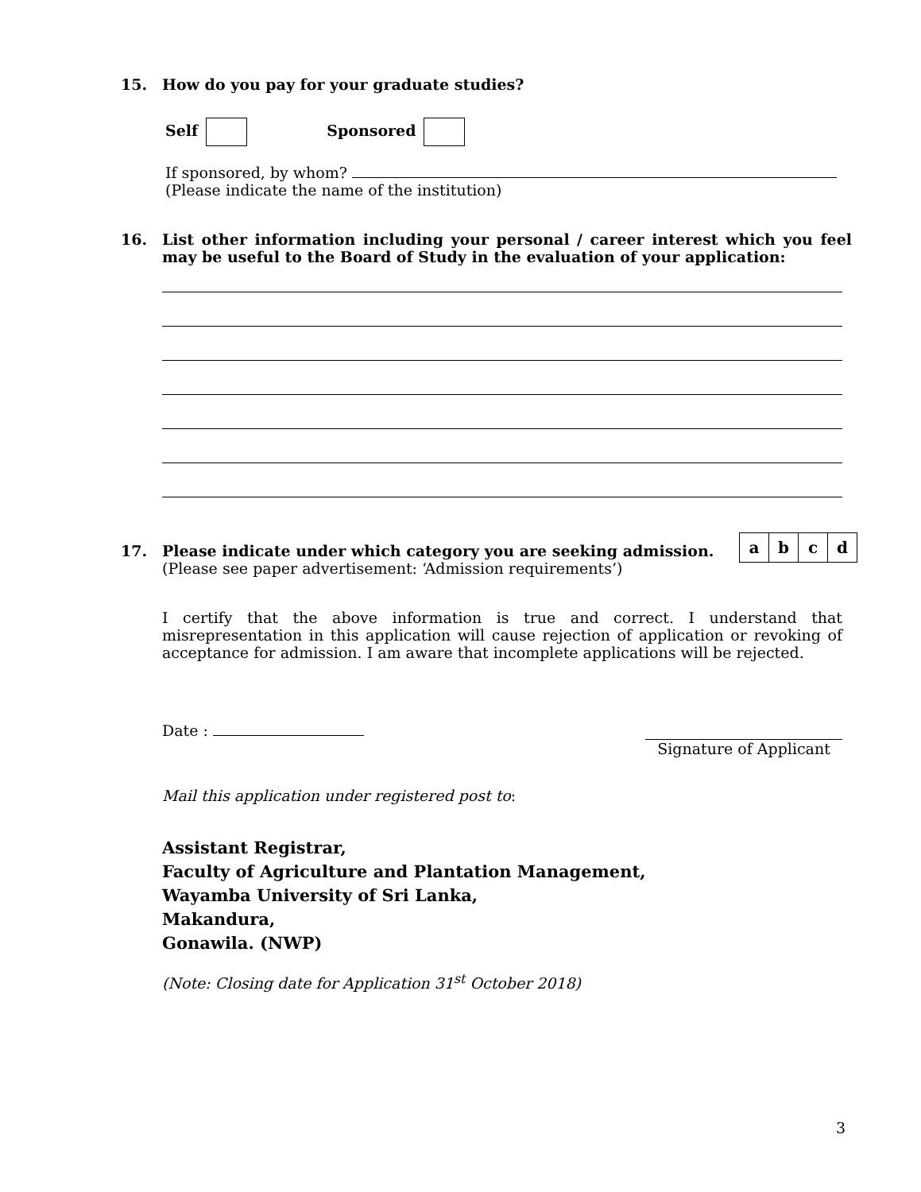15. How do you pay for your graduate studies?
Self Sponsored
If sponsored, by whom?
(Please indicate the name of the institution)
16.
List other information including your personal / career interest which you feel may be useful to the Board of Study in the evaluation of your application:
17. Please indicate under which category you are seeking admission.
(Please see paper advertisement: ‘Admission requirements’)
| a | b | c | d |
I certify that the above information is true and correct. I understand that misrepresentation in this application will cause rejection of application or revoking of acceptance for admission. I am aware that incomplete applications will be rejected.
Date : Signature of Applicant
Mail this application under registered post to:
Assistant Registrar,
Faculty of Agriculture and Plantation Management,
Wayamba University of Sri Lanka,
Makandura,
Gonawila. (NWP)
(Note: Closing date for Application 31<sup>st</sup> October 2018)
3